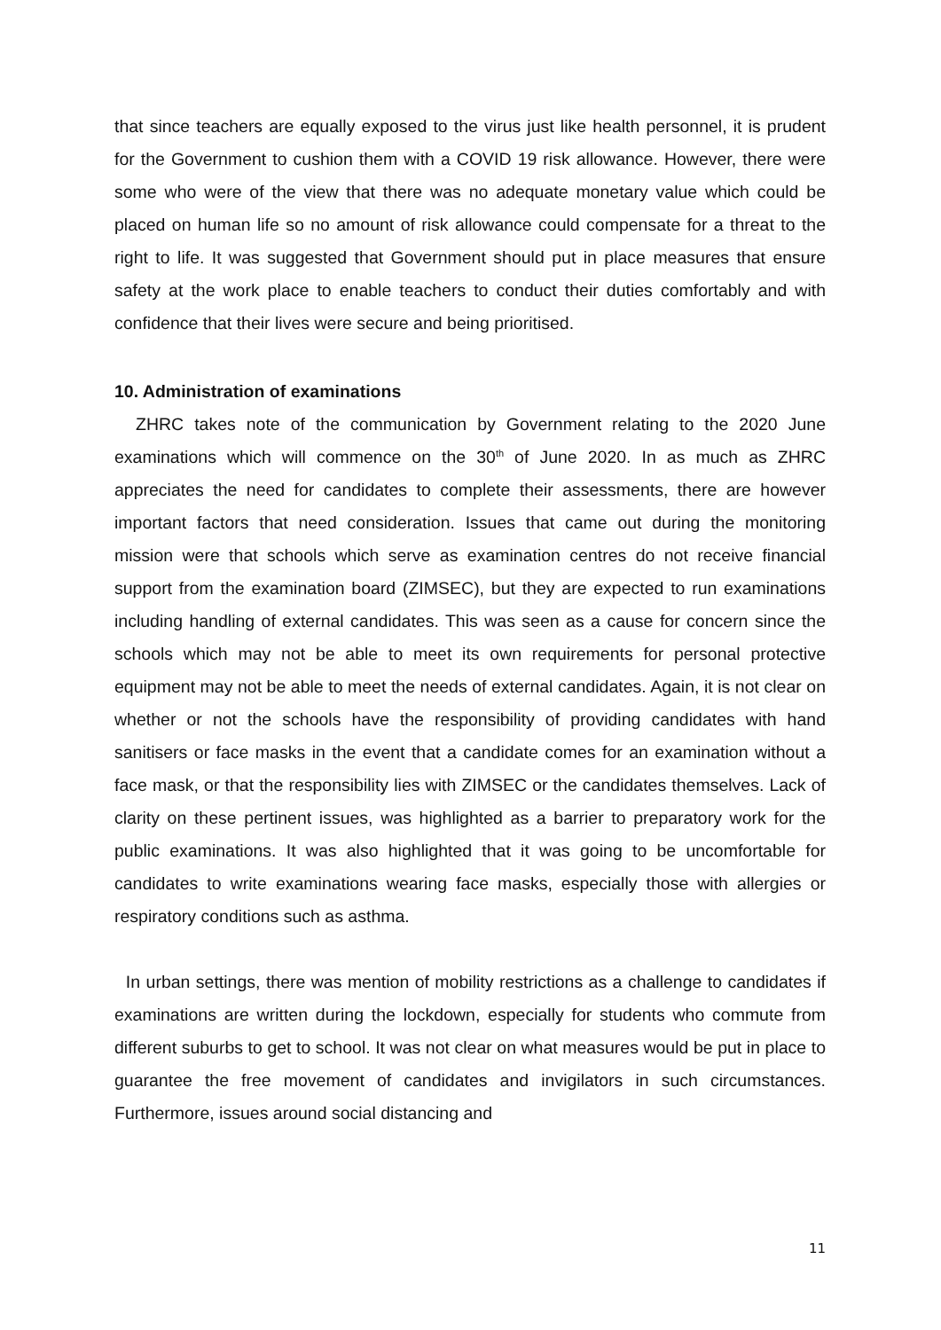that since teachers are equally exposed to the virus just like health personnel, it is prudent for the Government to cushion them with a COVID 19 risk allowance. However, there were some who were of the view that there was no adequate monetary value which could be placed on human life so no amount of risk allowance could compensate for a threat to the right to life. It was suggested that Government should put in place measures that ensure safety at the work place to enable teachers to conduct their duties comfortably and with confidence that their lives were secure and being prioritised.
10. Administration of examinations
ZHRC takes note of the communication by Government relating to the 2020 June examinations which will commence on the 30<sup>th</sup> of June 2020. In as much as ZHRC appreciates the need for candidates to complete their assessments, there are however important factors that need consideration. Issues that came out during the monitoring mission were that schools which serve as examination centres do not receive financial support from the examination board (ZIMSEC), but they are expected to run examinations including handling of external candidates. This was seen as a cause for concern since the schools which may not be able to meet its own requirements for personal protective equipment may not be able to meet the needs of external candidates. Again, it is not clear on whether or not the schools have the responsibility of providing candidates with hand sanitisers or face masks in the event that a candidate comes for an examination without a face mask, or that the responsibility lies with ZIMSEC or the candidates themselves. Lack of clarity on these pertinent issues, was highlighted as a barrier to preparatory work for the public examinations. It was also highlighted that it was going to be uncomfortable for candidates to write examinations wearing face masks, especially those with allergies or respiratory conditions such as asthma.
In urban settings, there was mention of mobility restrictions as a challenge to candidates if examinations are written during the lockdown, especially for students who commute from different suburbs to get to school. It was not clear on what measures would be put in place to guarantee the free movement of candidates and invigilators in such circumstances. Furthermore, issues around social distancing and
11